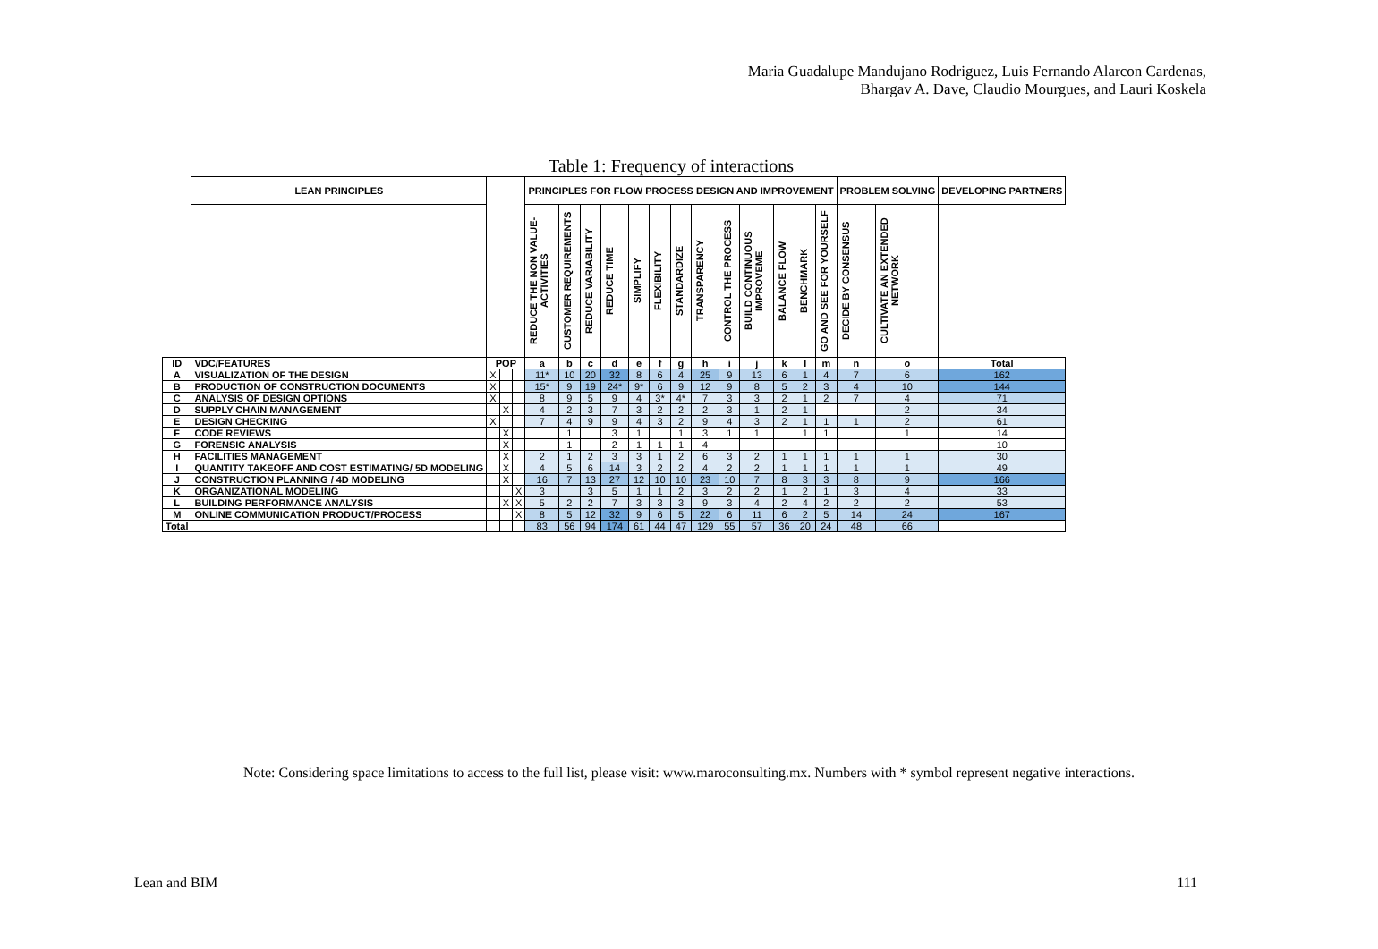Maria Guadalupe Mandujano Rodriguez, Luis Fernando Alarcon Cardenas,
Bhargav A. Dave, Claudio Mourgues, and Lauri Koskela
Table 1: Frequency of interactions
| | LEAN PRINCIPLES | | | | PRINCIPLES FOR FLOW PROCESS DESIGN AND IMPROVEMENT | | | | | | | | | | | | | PROBLEM SOLVING | | DEVELOPING PARTNERS | |
| --- | --- | --- | --- | --- | --- | --- | --- | --- | --- | --- | --- | --- | --- | --- | --- | --- | --- | --- | --- | --- | --- |
| | | | | | REDUCE THE NON VALUE- ACTIVITIES | CUSTOMER REQUIREMENTS | REDUCE VARIABILITY | REDUCE TIME | SIMPLIFY | FLEXIBILITY | STANDARDIZE | TRANSPARENCY | CONTROL THE PROCESS | BUILD CONTINUOUS IMPROVEME | BALANCE FLOW | BENCHMARK | GO AND SEE FOR YOURSELF | DECIDE BY CONSENSUS | CULTIVATE AN EXTENDED NETWORK | | |
| ID | VDC/FEATURES | POP | | | a | b | c | d | e | f | g | h | i | j | k | l | m | n | o | Total | |
| A | VISUALIZATION OF THE DESIGN | X | | | 11* | 10 | 20 | 32 | 8 | 6 | 4 | 25 | 9 | 13 | 6 | 1 | 4 | 7 | 6 | 162 | |
| B | PRODUCTION OF CONSTRUCTION DOCUMENTS | X | | | 15* | 9 | 19 | 24* | 9* | 6 | 9 | 12 | 9 | 8 | 5 | 2 | 3 | 4 | 10 | 144 | |
| C | ANALYSIS OF DESIGN OPTIONS | X | | | 8 | 9 | 5 | 9 | 4 | 3* | 4* | 7 | 3 | 3 | 2 | 1 | 2 | 7 | 4 | 71 | |
| D | SUPPLY CHAIN MANAGEMENT | | X | | 4 | 2 | 3 | 7 | 3 | 2 | 2 | 2 | 3 | 1 | 2 | 1 | | | 2 | 34 | |
| E | DESIGN CHECKING | X | | | 7 | 4 | 9 | 9 | 4 | 3 | 2 | 9 | 4 | 3 | 2 | 1 | 1 | 1 | 2 | 61 | |
| F | CODE REVIEWS | | X | | | 1 | | 3 | 1 | | 1 | 3 | 1 | 1 | | 1 | 1 | | 1 | 14 | |
| G | FORENSIC ANALYSIS | | X | | | 1 | | 2 | 1 | 1 | 1 | 4 | | | | | | | | 10 | |
| H | FACILITIES MANAGEMENT | | X | | 2 | 1 | 2 | 3 | 3 | 1 | 2 | 6 | 3 | 2 | 1 | 1 | 1 | 1 | 1 | 30 | |
| I | QUANTITY TAKEOFF AND COST ESTIMATING/ 5D MODELING | | X | | 4 | 5 | 6 | 14 | 3 | 2 | 2 | 4 | 2 | 2 | 1 | 1 | 1 | 1 | 1 | 49 | |
| J | CONSTRUCTION PLANNING / 4D MODELING | | X | | 16 | 7 | 13 | 27 | 12 | 10 | 10 | 23 | 10 | 7 | 8 | 3 | 3 | 8 | 9 | 166 | |
| K | ORGANIZATIONAL MODELING | | | X | 3 | | 3 | 5 | 1 | 1 | 2 | 3 | 2 | 2 | 1 | 2 | 1 | 3 | 4 | 33 | |
| L | BUILDING PERFORMANCE ANALYSIS | | X | X | 5 | 2 | 2 | 7 | 3 | 3 | 3 | 9 | 3 | 4 | 2 | 4 | 2 | 2 | 2 | 53 | |
| M | ONLINE COMMUNICATION PRODUCT/PROCESS | | | X | 8 | 5 | 12 | 32 | 9 | 6 | 5 | 22 | 6 | 11 | 6 | 2 | 5 | 14 | 24 | 167 | |
| Total | | | | | 83 | 56 | 94 | 174 | 61 | 44 | 47 | 129 | 55 | 57 | 36 | 20 | 24 | 48 | 66 | | |
Note: Considering space limitations to access to the full list, please visit: www.maroconsulting.mx. Numbers with * symbol represent negative interactions.
Lean and BIM 111